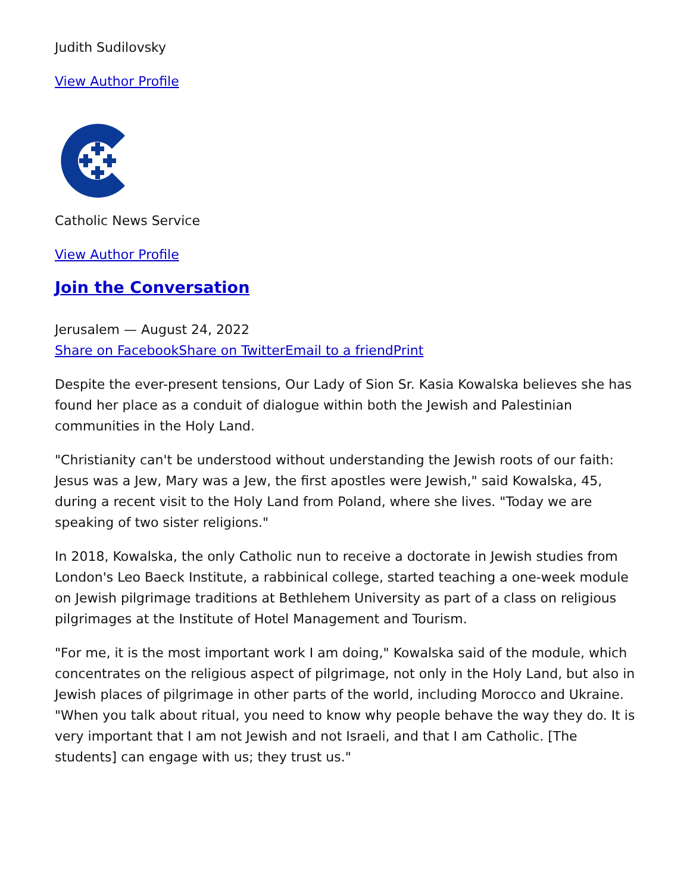Judith Sudilovsky
View Author Profile
Catholic News Service
View Author Profile
Join the Conversation
Jerusalem — August 24, 2022
Share on Facebook Share on Twitter Email to a friend Print
Despite the ever-present tensions, Our Lady of Sion Sr. Kasia Kowalska believes she has found her place as a conduit of dialogue within both the Jewish and Palestinian communities in the Holy Land.
"Christianity can't be understood without understanding the Jewish roots of our faith: Jesus was a Jew, Mary was a Jew, the first apostles were Jewish," said Kowalska, 45, during a recent visit to the Holy Land from Poland, where she lives. "Today we are speaking of two sister religions."
In 2018, Kowalska, the only Catholic nun to receive a doctorate in Jewish studies from London's Leo Baeck Institute, a rabbinical college, started teaching a one-week module on Jewish pilgrimage traditions at Bethlehem University as part of a class on religious pilgrimages at the Institute of Hotel Management and Tourism.
"For me, it is the most important work I am doing," Kowalska said of the module, which concentrates on the religious aspect of pilgrimage, not only in the Holy Land, but also in Jewish places of pilgrimage in other parts of the world, including Morocco and Ukraine. "When you talk about ritual, you need to know why people behave the way they do. It is very important that I am not Jewish and not Israeli, and that I am Catholic. [The students] can engage with us; they trust us."